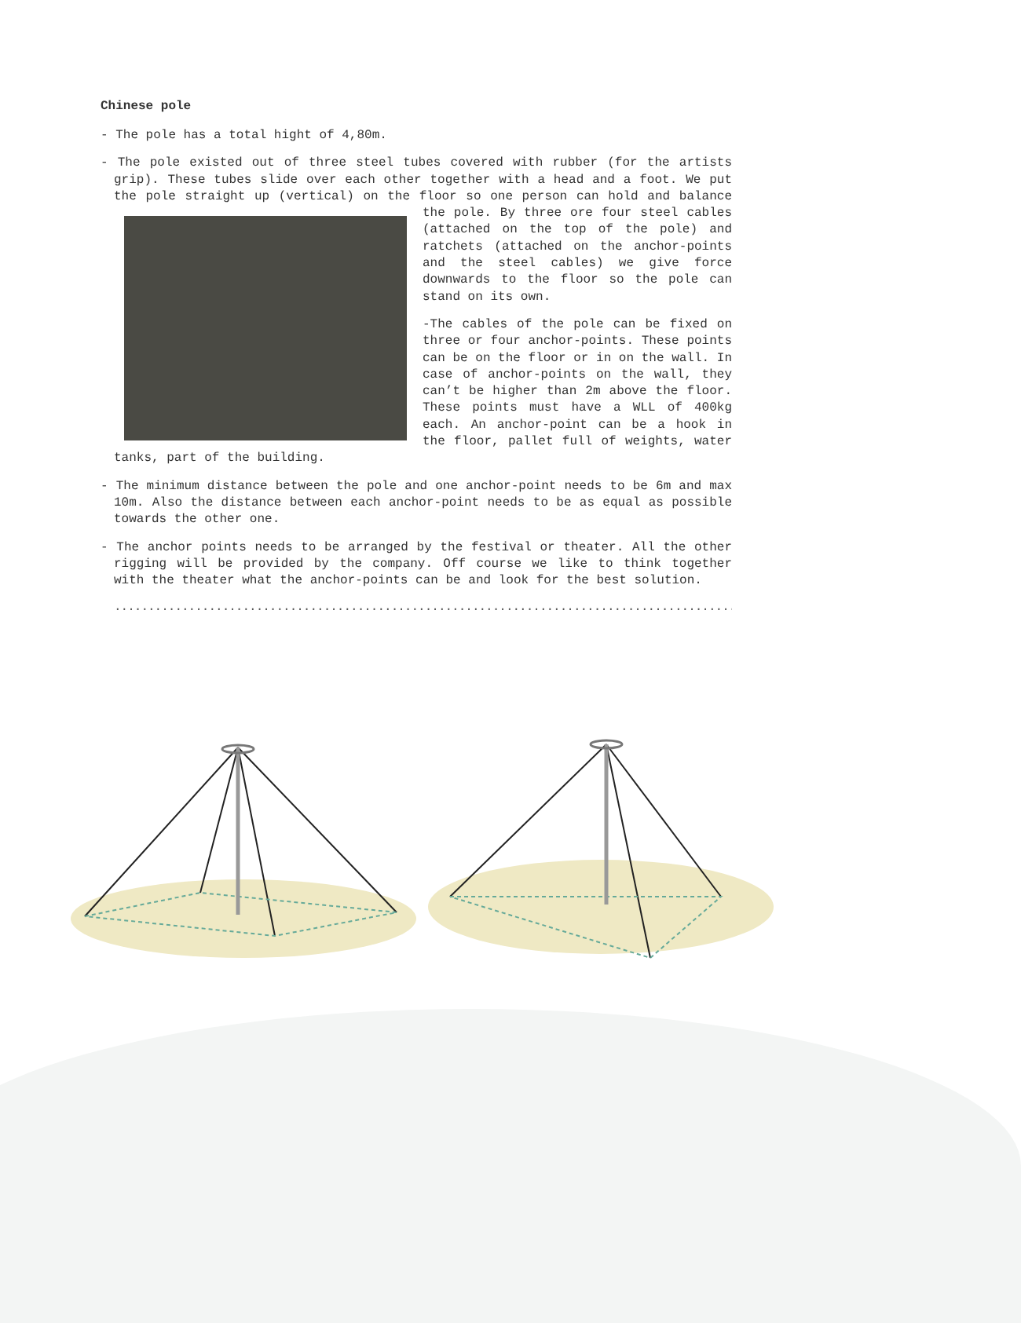Chinese pole
- The pole has a total hight of 4,80m.
- The pole existed out of three steel tubes covered with rubber (for the artists grip). These tubes slide over each other together with a head and a foot. We put the pole straight up (vertical) on the floor so one person can hold and balance the pole. By three ore four steel cables (attached on the top of the pole) and ratchets (attached on the anchor-points and the steel cables) we give force downwards to the floor so the pole can stand on its own.
-The cables of the pole can be fixed on three or four anchor-points. These points can be on the floor or in on the wall. In case of anchor-points on the wall, they can’t be higher than 2m above the floor. These points must have a WLL of 400kg each. An anchor-point can be a hook in the floor, pallet full of weights, water tanks, part of the building.
- The minimum distance between the pole and one anchor-point needs to be 6m and max 10m. Also the distance between each anchor-point needs to be as equal as possible towards the other one.
- The anchor points needs to be arranged by the festival or theater. All the other rigging will be provided by the company. Off course we like to think together with the theater what the anchor-points can be and look for the best solution.
........................................................................................................................................